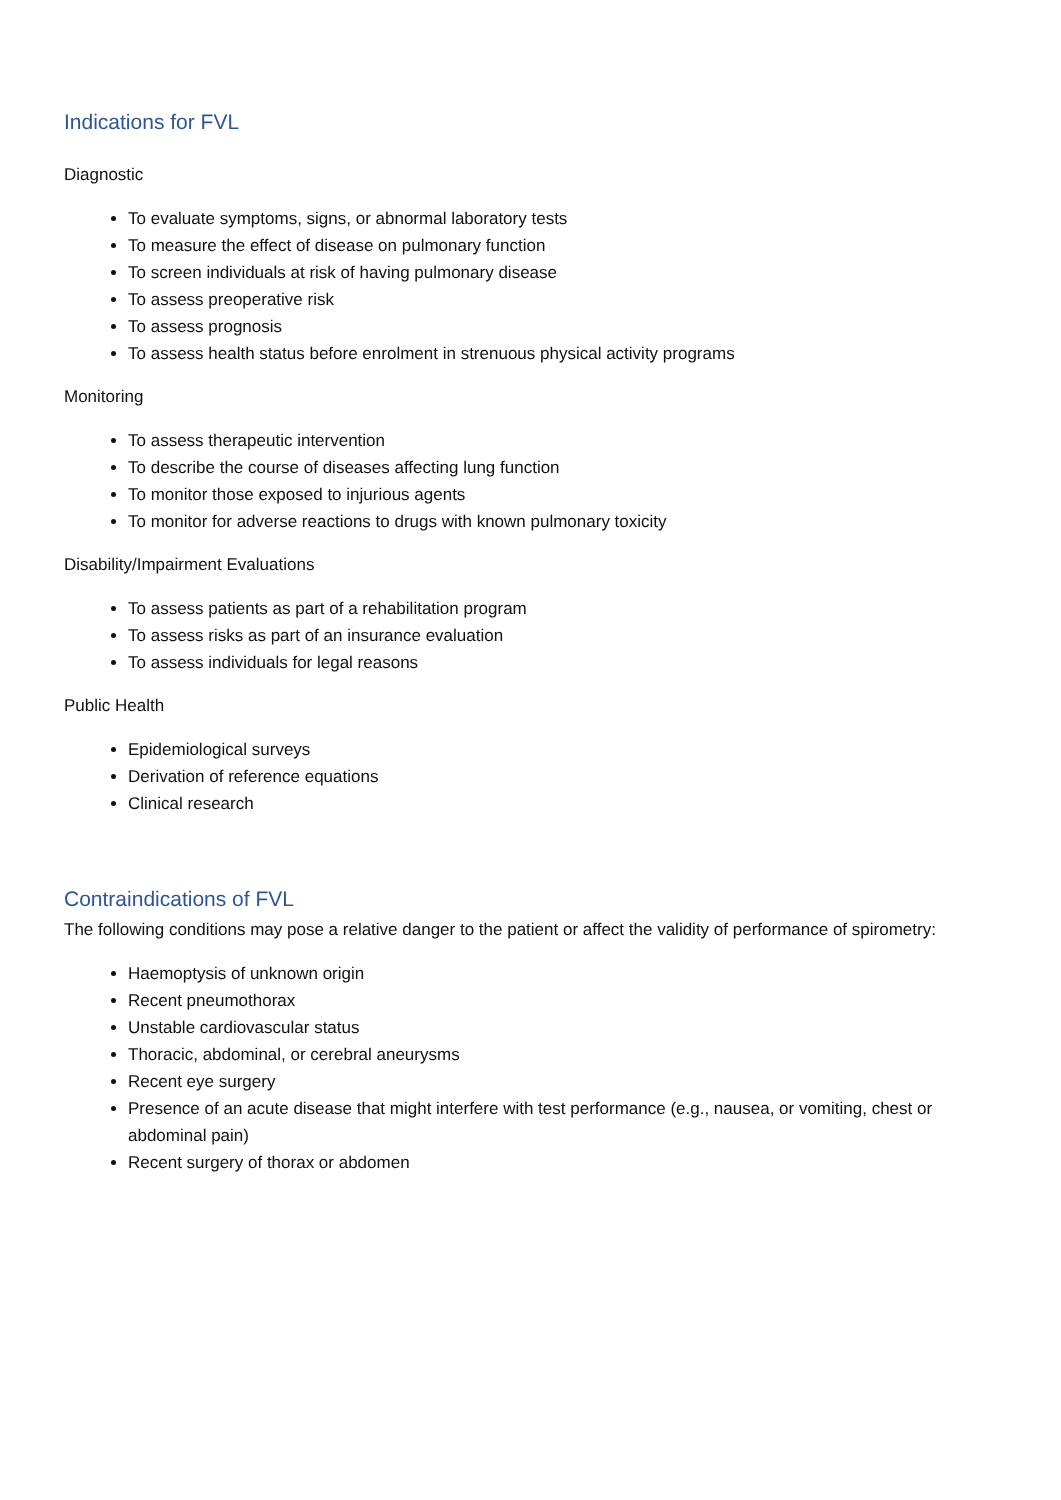Indications for FVL
Diagnostic
To evaluate symptoms, signs, or abnormal laboratory tests
To measure the effect of disease on pulmonary function
To screen individuals at risk of having pulmonary disease
To assess preoperative risk
To assess prognosis
To assess health status before enrolment in strenuous physical activity programs
Monitoring
To assess therapeutic intervention
To describe the course of diseases affecting lung function
To monitor those exposed to injurious agents
To monitor for adverse reactions to drugs with known pulmonary toxicity
Disability/Impairment Evaluations
To assess patients as part of a rehabilitation program
To assess risks as part of an insurance evaluation
To assess individuals for legal reasons
Public Health
Epidemiological surveys
Derivation of reference equations
Clinical research
Contraindications of FVL
The following conditions may pose a relative danger to the patient or affect the validity of performance of spirometry:
Haemoptysis of unknown origin
Recent pneumothorax
Unstable cardiovascular status
Thoracic, abdominal, or cerebral aneurysms
Recent eye surgery
Presence of an acute disease that might interfere with test performance (e.g., nausea, or vomiting, chest or abdominal pain)
Recent surgery of thorax or abdomen